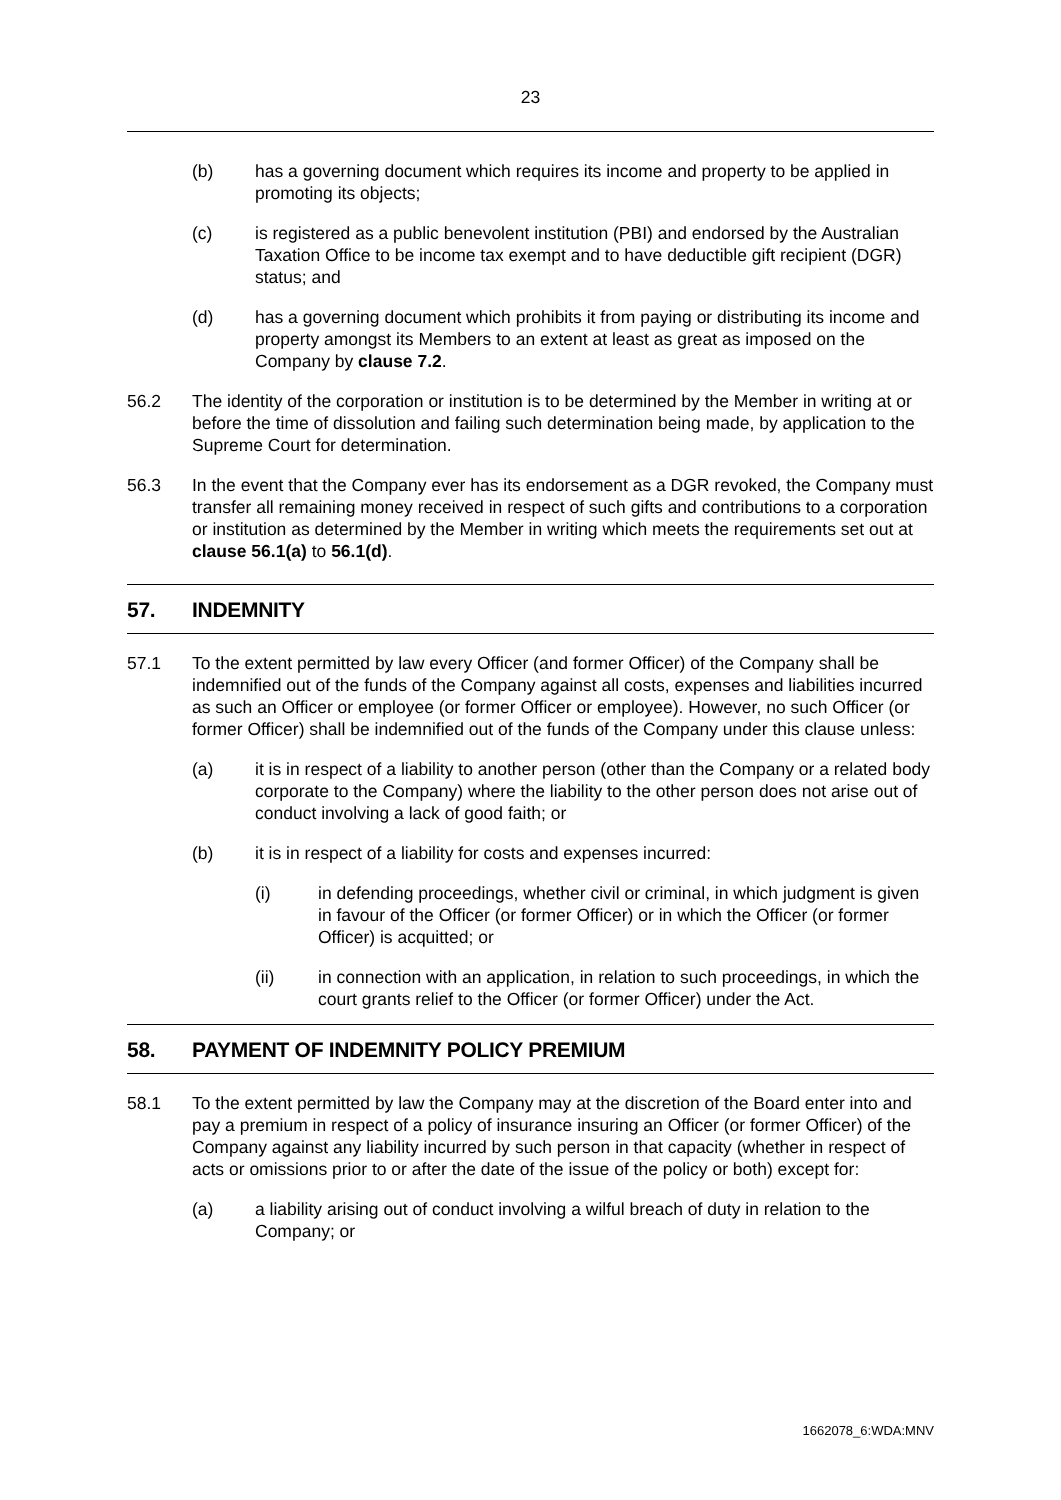23
(b) has a governing document which requires its income and property to be applied in promoting its objects;
(c) is registered as a public benevolent institution (PBI) and endorsed by the Australian Taxation Office to be income tax exempt and to have deductible gift recipient (DGR) status; and
(d) has a governing document which prohibits it from paying or distributing its income and property amongst its Members to an extent at least as great as imposed on the Company by clause 7.2.
56.2 The identity of the corporation or institution is to be determined by the Member in writing at or before the time of dissolution and failing such determination being made, by application to the Supreme Court for determination.
56.3 In the event that the Company ever has its endorsement as a DGR revoked, the Company must transfer all remaining money received in respect of such gifts and contributions to a corporation or institution as determined by the Member in writing which meets the requirements set out at clause 56.1(a) to 56.1(d).
57. INDEMNITY
57.1 To the extent permitted by law every Officer (and former Officer) of the Company shall be indemnified out of the funds of the Company against all costs, expenses and liabilities incurred as such an Officer or employee (or former Officer or employee). However, no such Officer (or former Officer) shall be indemnified out of the funds of the Company under this clause unless:
(a) it is in respect of a liability to another person (other than the Company or a related body corporate to the Company) where the liability to the other person does not arise out of conduct involving a lack of good faith; or
(b) it is in respect of a liability for costs and expenses incurred:
(i) in defending proceedings, whether civil or criminal, in which judgment is given in favour of the Officer (or former Officer) or in which the Officer (or former Officer) is acquitted; or
(ii) in connection with an application, in relation to such proceedings, in which the court grants relief to the Officer (or former Officer) under the Act.
58. PAYMENT OF INDEMNITY POLICY PREMIUM
58.1 To the extent permitted by law the Company may at the discretion of the Board enter into and pay a premium in respect of a policy of insurance insuring an Officer (or former Officer) of the Company against any liability incurred by such person in that capacity (whether in respect of acts or omissions prior to or after the date of the issue of the policy or both) except for:
(a) a liability arising out of conduct involving a wilful breach of duty in relation to the Company; or
1662078_6:WDA:MNV